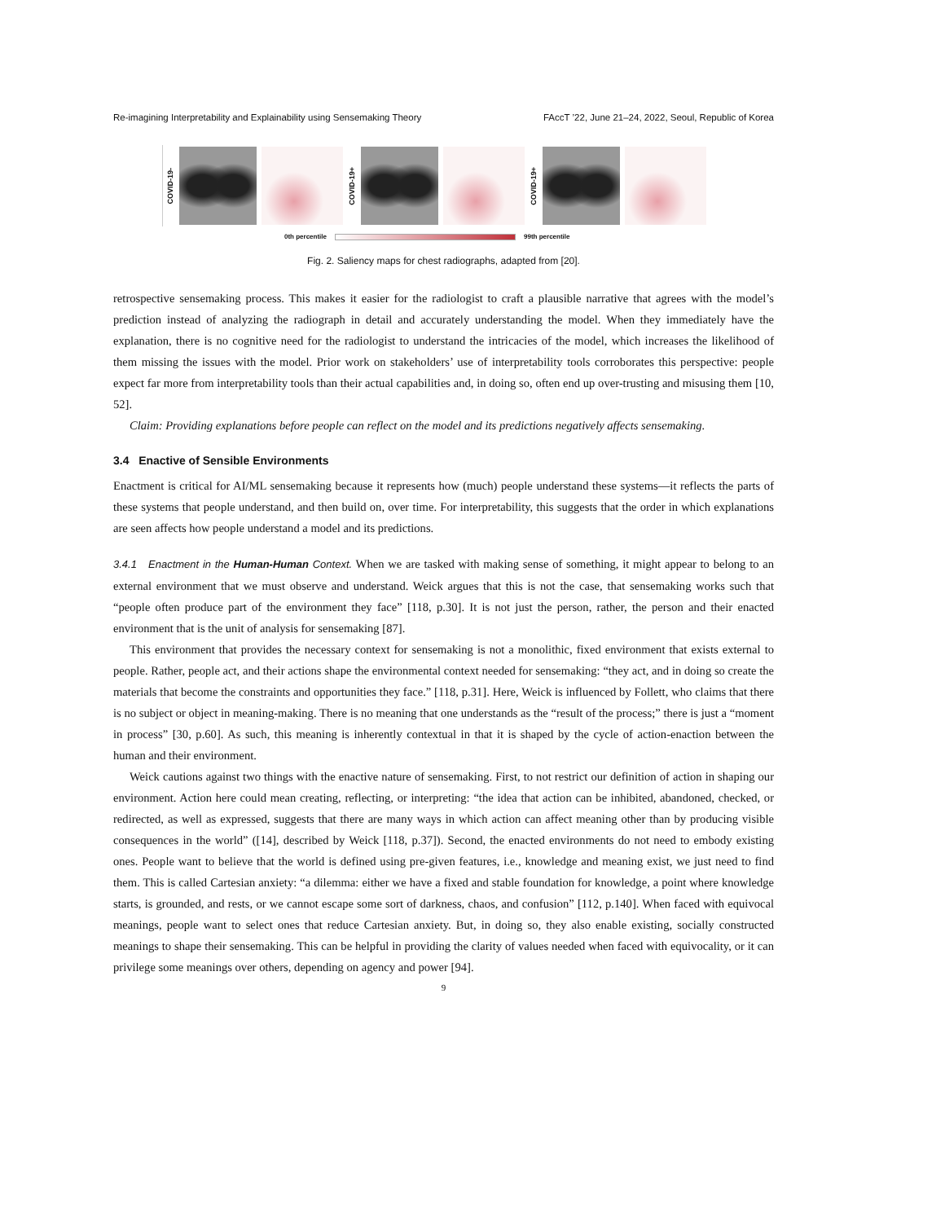Re-imagining Interpretability and Explainability using Sensemaking Theory FAccT ’22, June 21–24, 2022, Seoul, Republic of Korea
COVID-19-
COVID-19+
COVID-19+
0th percentile 99th percentile
Fig. 2. Saliency maps for chest radiographs, adapted from [20].
retrospective sensemaking process. This makes it easier for the radiologist to craft a plausible narrative that agrees with the model’s prediction instead of analyzing the radiograph in detail and accurately understanding the model. When they immediately have the explanation, there is no cognitive need for the radiologist to understand the intricacies of the model, which increases the likelihood of them missing the issues with the model. Prior work on stakeholders’ use of interpretability tools corroborates this perspective: people expect far more from interpretability tools than their actual capabilities and, in doing so, often end up over-trusting and misusing them [10, 52].
Claim: Providing explanations before people can reflect on the model and its predictions negatively affects sensemaking.
3.4 Enactive of Sensible Environments
Enactment is critical for AI/ML sensemaking because it represents how (much) people understand these systems—it reflects the parts of these systems that people understand, and then build on, over time. For interpretability, this suggests that the order in which explanations are seen affects how people understand a model and its predictions.
3.4.1 Enactment in the Human-Human Context. When we are tasked with making sense of something, it might appear to belong to an external environment that we must observe and understand. Weick argues that this is not the case, that sensemaking works such that “people often produce part of the environment they face” [118, p.30]. It is not just the person, rather, the person and their enacted environment that is the unit of analysis for sensemaking [87].
This environment that provides the necessary context for sensemaking is not a monolithic, fixed environment that exists external to people. Rather, people act, and their actions shape the environmental context needed for sensemaking: “they act, and in doing so create the materials that become the constraints and opportunities they face.” [118, p.31]. Here, Weick is influenced by Follett, who claims that there is no subject or object in meaning-making. There is no meaning that one understands as the “result of the process;” there is just a “moment in process” [30, p.60]. As such, this meaning is inherently contextual in that it is shaped by the cycle of action-enaction between the human and their environment.
Weick cautions against two things with the enactive nature of sensemaking. First, to not restrict our definition of action in shaping our environment. Action here could mean creating, reflecting, or interpreting: “the idea that action can be inhibited, abandoned, checked, or redirected, as well as expressed, suggests that there are many ways in which action can affect meaning other than by producing visible consequences in the world” ([14], described by Weick [118, p.37]). Second, the enacted environments do not need to embody existing ones. People want to believe that the world is defined using pre-given features, i.e., knowledge and meaning exist, we just need to find them. This is called Cartesian anxiety: “a dilemma: either we have a fixed and stable foundation for knowledge, a point where knowledge starts, is grounded, and rests, or we cannot escape some sort of darkness, chaos, and confusion” [112, p.140]. When faced with equivocal meanings, people want to select ones that reduce Cartesian anxiety. But, in doing so, they also enable existing, socially constructed meanings to shape their sensemaking. This can be helpful in providing the clarity of values needed when faced with equivocality, or it can privilege some meanings over others, depending on agency and power [94].
9